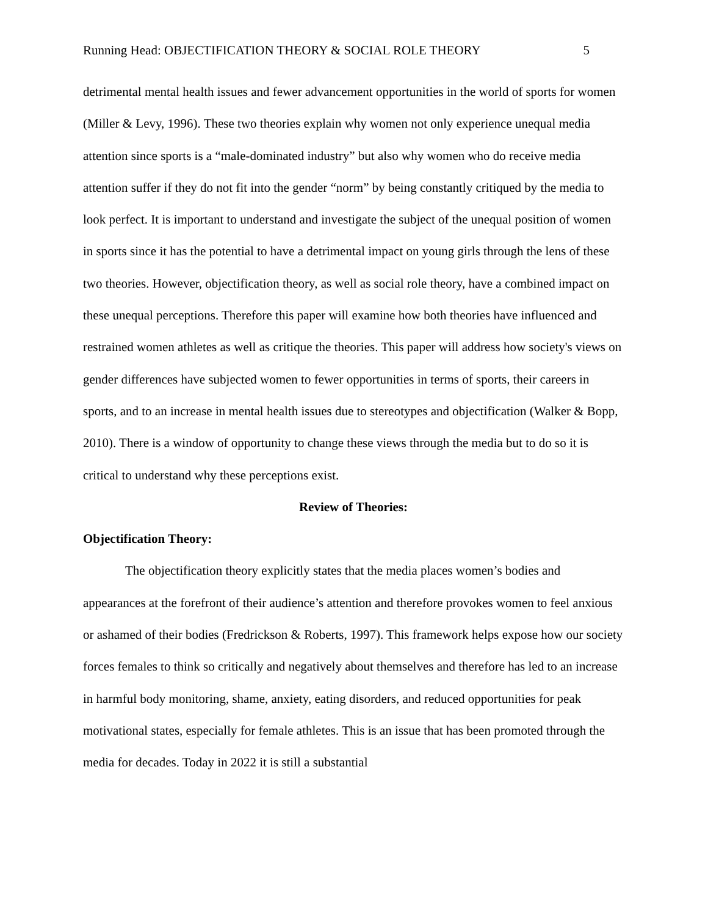Running Head: OBJECTIFICATION THEORY & SOCIAL ROLE THEORY 5
detrimental mental health issues and fewer advancement opportunities in the world of sports for women (Miller & Levy, 1996). These two theories explain why women not only experience unequal media attention since sports is a “male-dominated industry” but also why women who do receive media attention suffer if they do not fit into the gender “norm” by being constantly critiqued by the media to look perfect. It is important to understand and investigate the subject of the unequal position of women in sports since it has the potential to have a detrimental impact on young girls through the lens of these two theories. However, objectification theory, as well as social role theory, have a combined impact on these unequal perceptions. Therefore this paper will examine how both theories have influenced and restrained women athletes as well as critique the theories. This paper will address how society's views on gender differences have subjected women to fewer opportunities in terms of sports, their careers in sports, and to an increase in mental health issues due to stereotypes and objectification (Walker & Bopp, 2010). There is a window of opportunity to change these views through the media but to do so it is critical to understand why these perceptions exist.
Review of Theories:
Objectification Theory:
The objectification theory explicitly states that the media places women’s bodies and appearances at the forefront of their audience’s attention and therefore provokes women to feel anxious or ashamed of their bodies (Fredrickson & Roberts, 1997). This framework helps expose how our society forces females to think so critically and negatively about themselves and therefore has led to an increase in harmful body monitoring, shame, anxiety, eating disorders, and reduced opportunities for peak motivational states, especially for female athletes. This is an issue that has been promoted through the media for decades. Today in 2022 it is still a substantial